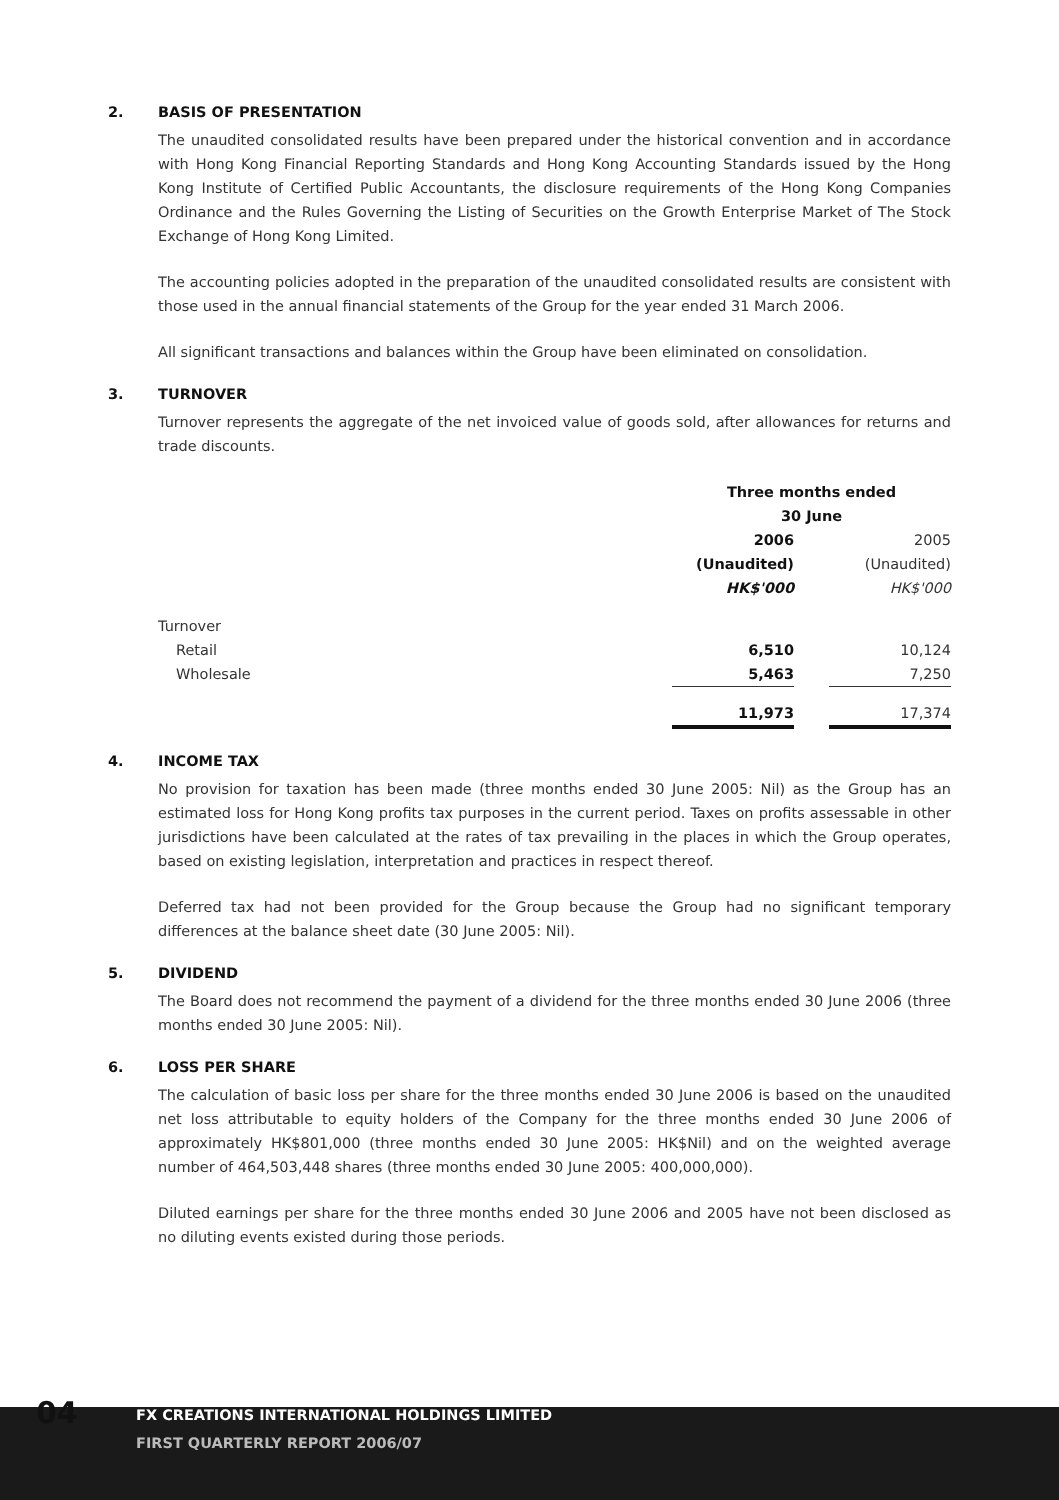2. BASIS OF PRESENTATION
The unaudited consolidated results have been prepared under the historical convention and in accordance with Hong Kong Financial Reporting Standards and Hong Kong Accounting Standards issued by the Hong Kong Institute of Certified Public Accountants, the disclosure requirements of the Hong Kong Companies Ordinance and the Rules Governing the Listing of Securities on the Growth Enterprise Market of The Stock Exchange of Hong Kong Limited.
The accounting policies adopted in the preparation of the unaudited consolidated results are consistent with those used in the annual financial statements of the Group for the year ended 31 March 2006.
All significant transactions and balances within the Group have been eliminated on consolidation.
3. TURNOVER
Turnover represents the aggregate of the net invoiced value of goods sold, after allowances for returns and trade discounts.
| | Three months ended 30 June | | |
| | 2006 (Unaudited) HK$'000 | | 2005 (Unaudited) HK$'000 |
| Turnover | | | |
| Retail | 6,510 | | 10,124 |
| Wholesale | 5,463 | | 7,250 |
| | 11,973 | | 17,374 |
4. INCOME TAX
No provision for taxation has been made (three months ended 30 June 2005: Nil) as the Group has an estimated loss for Hong Kong profits tax purposes in the current period. Taxes on profits assessable in other jurisdictions have been calculated at the rates of tax prevailing in the places in which the Group operates, based on existing legislation, interpretation and practices in respect thereof.
Deferred tax had not been provided for the Group because the Group had no significant temporary differences at the balance sheet date (30 June 2005: Nil).
5. DIVIDEND
The Board does not recommend the payment of a dividend for the three months ended 30 June 2006 (three months ended 30 June 2005: Nil).
6. LOSS PER SHARE
The calculation of basic loss per share for the three months ended 30 June 2006 is based on the unaudited net loss attributable to equity holders of the Company for the three months ended 30 June 2006 of approximately HK$801,000 (three months ended 30 June 2005: HK$Nil) and on the weighted average number of 464,503,448 shares (three months ended 30 June 2005: 400,000,000).
Diluted earnings per share for the three months ended 30 June 2006 and 2005 have not been disclosed as no diluting events existed during those periods.
04
FX CREATIONS INTERNATIONAL HOLDINGS LIMITED
FIRST QUARTERLY REPORT 2006/07